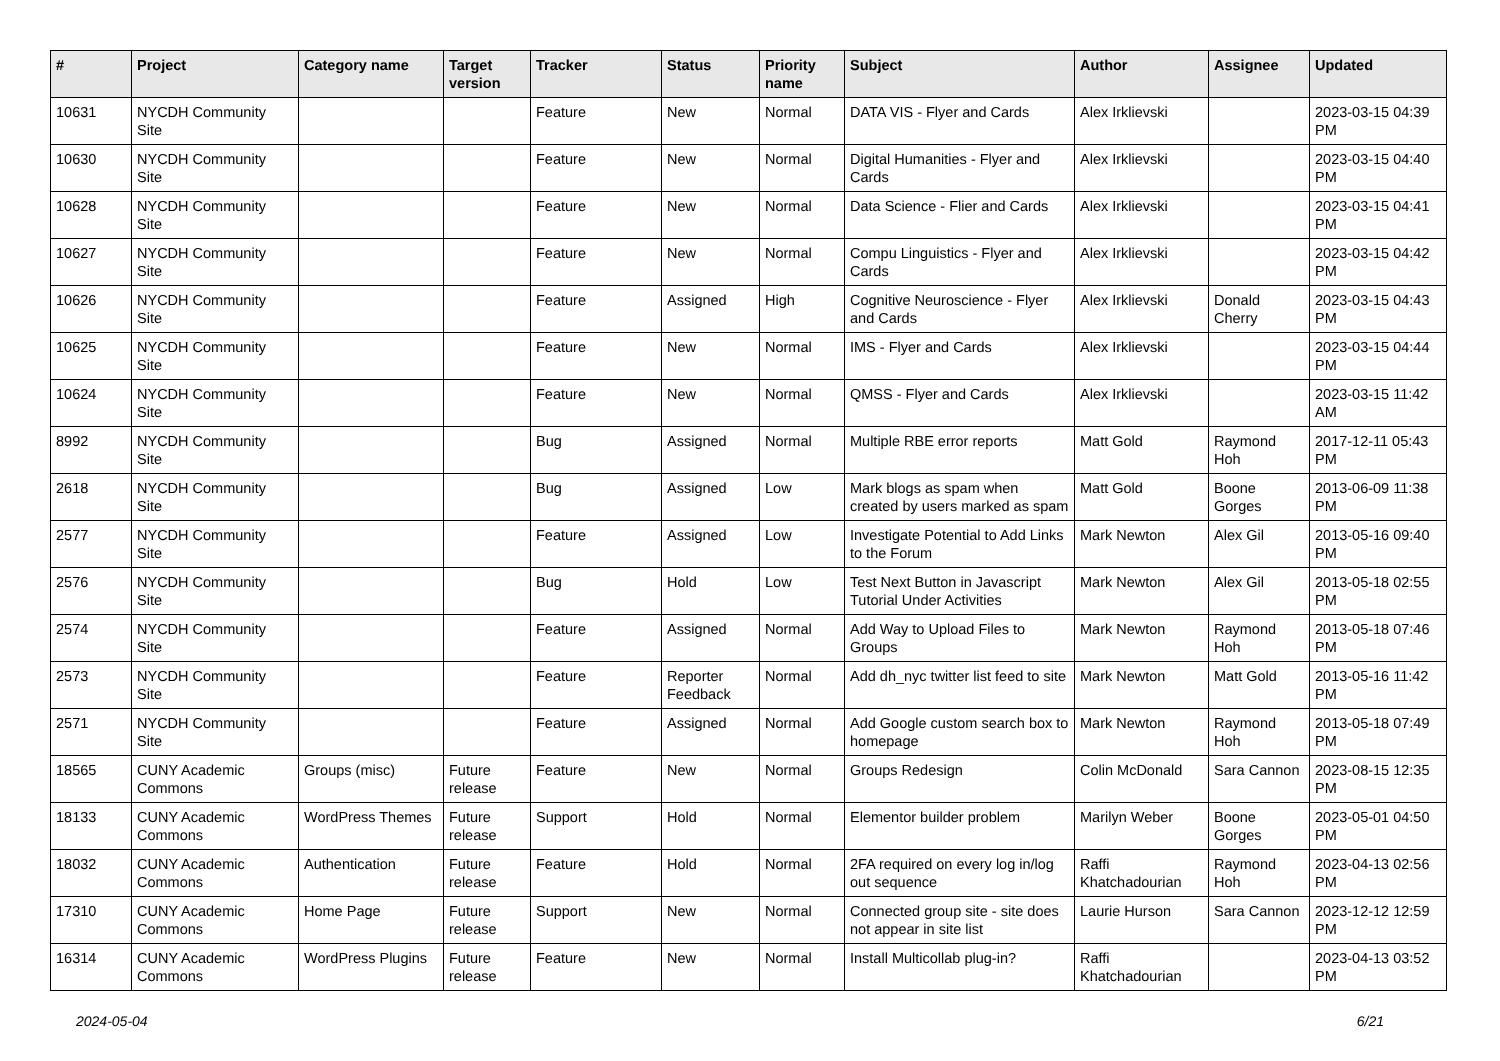| # | Project | Category name | Target version | Tracker | Status | Priority name | Subject | Author | Assignee | Updated |
| --- | --- | --- | --- | --- | --- | --- | --- | --- | --- | --- |
| 10631 | NYCDH Community Site | | | Feature | New | Normal | DATA VIS - Flyer and Cards | Alex Irklievski | | 2023-03-15 04:39 PM |
| 10630 | NYCDH Community Site | | | Feature | New | Normal | Digital Humanities - Flyer and Cards | Alex Irklievski | | 2023-03-15 04:40 PM |
| 10628 | NYCDH Community Site | | | Feature | New | Normal | Data Science - Flier and Cards | Alex Irklievski | | 2023-03-15 04:41 PM |
| 10627 | NYCDH Community Site | | | Feature | New | Normal | Compu Linguistics - Flyer and Cards | Alex Irklievski | | 2023-03-15 04:42 PM |
| 10626 | NYCDH Community Site | | | Feature | Assigned | High | Cognitive Neuroscience - Flyer and Cards | Alex Irklievski | Donald Cherry | 2023-03-15 04:43 PM |
| 10625 | NYCDH Community Site | | | Feature | New | Normal | IMS - Flyer and Cards | Alex Irklievski | | 2023-03-15 04:44 PM |
| 10624 | NYCDH Community Site | | | Feature | New | Normal | QMSS - Flyer and Cards | Alex Irklievski | | 2023-03-15 11:42 AM |
| 8992 | NYCDH Community Site | | | Bug | Assigned | Normal | Multiple RBE error reports | Matt Gold | Raymond Hoh | 2017-12-11 05:43 PM |
| 2618 | NYCDH Community Site | | | Bug | Assigned | Low | Mark blogs as spam when created by users marked as spam | Matt Gold | Boone Gorges | 2013-06-09 11:38 PM |
| 2577 | NYCDH Community Site | | | Feature | Assigned | Low | Investigate Potential to Add Links to the Forum | Mark Newton | Alex Gil | 2013-05-16 09:40 PM |
| 2576 | NYCDH Community Site | | | Bug | Hold | Low | Test Next Button in Javascript Tutorial Under Activities | Mark Newton | Alex Gil | 2013-05-18 02:55 PM |
| 2574 | NYCDH Community Site | | | Feature | Assigned | Normal | Add Way to Upload Files to Groups | Mark Newton | Raymond Hoh | 2013-05-18 07:46 PM |
| 2573 | NYCDH Community Site | | | Feature | Reporter Feedback | Normal | Add dh_nyc twitter list feed to site | Mark Newton | Matt Gold | 2013-05-16 11:42 PM |
| 2571 | NYCDH Community Site | | | Feature | Assigned | Normal | Add Google custom search box to homepage | Mark Newton | Raymond Hoh | 2013-05-18 07:49 PM |
| 18565 | CUNY Academic Commons | Groups (misc) | Future release | Feature | New | Normal | Groups Redesign | Colin McDonald | Sara Cannon | 2023-08-15 12:35 PM |
| 18133 | CUNY Academic Commons | WordPress Themes | Future release | Support | Hold | Normal | Elementor builder problem | Marilyn Weber | Boone Gorges | 2023-05-01 04:50 PM |
| 18032 | CUNY Academic Commons | Authentication | Future release | Feature | Hold | Normal | 2FA required on every log in/log out sequence | Raffi Khatchadourian | Raymond Hoh | 2023-04-13 02:56 PM |
| 17310 | CUNY Academic Commons | Home Page | Future release | Support | New | Normal | Connected group site - site does not appear in site list | Laurie Hurson | Sara Cannon | 2023-12-12 12:59 PM |
| 16314 | CUNY Academic Commons | WordPress Plugins | Future release | Feature | New | Normal | Install Multicollab plug-in? | Raffi Khatchadourian | | 2023-04-13 03:52 PM |
2024-05-04 6/21